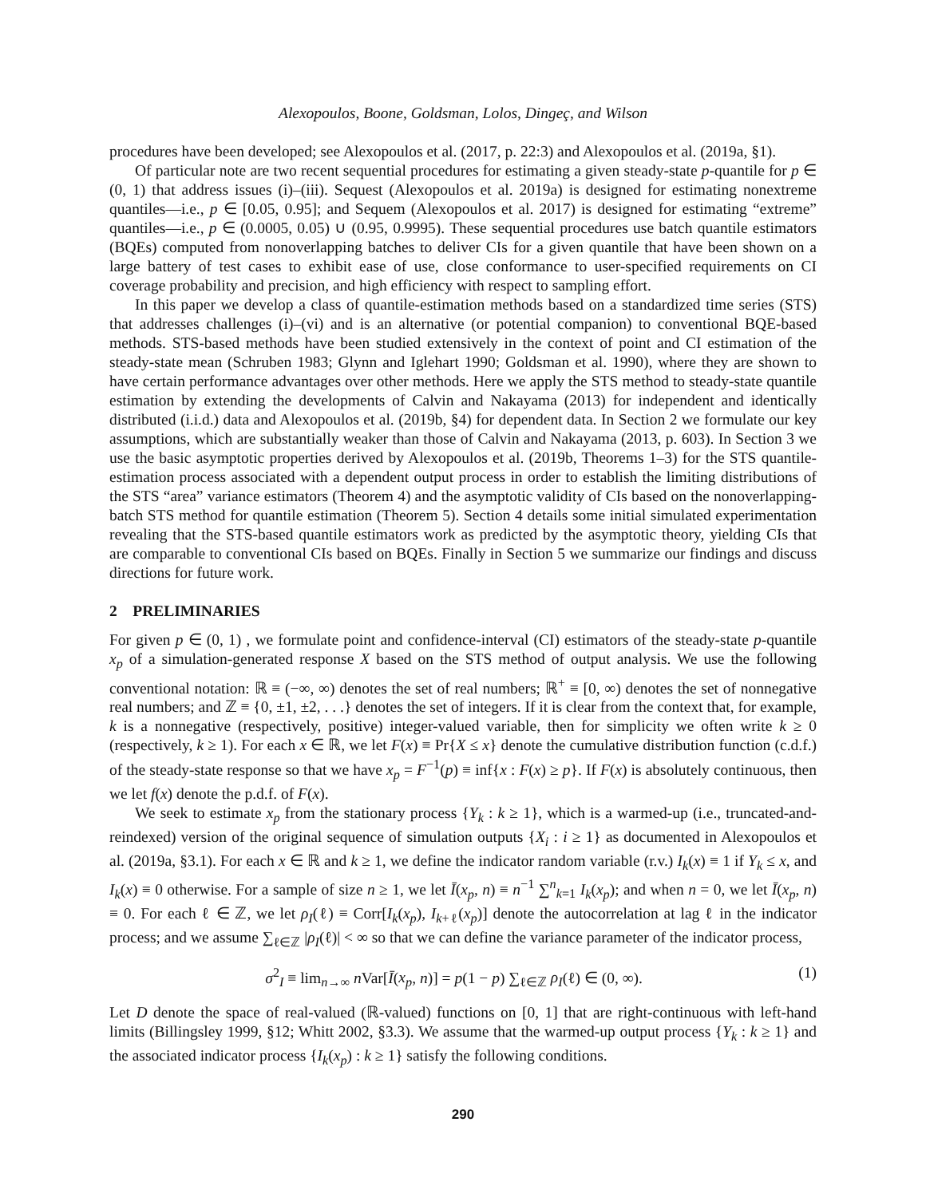Alexopoulos, Boone, Goldsman, Lolos, Dingeç, and Wilson
procedures have been developed; see Alexopoulos et al. (2017, p. 22:3) and Alexopoulos et al. (2019a, §1).
Of particular note are two recent sequential procedures for estimating a given steady-state p-quantile for p ∈ (0, 1) that address issues (i)–(iii). Sequest (Alexopoulos et al. 2019a) is designed for estimating nonextreme quantiles—i.e., p ∈ [0.05, 0.95]; and Sequem (Alexopoulos et al. 2017) is designed for estimating “extreme” quantiles—i.e., p ∈ (0.0005, 0.05) ∪ (0.95, 0.9995). These sequential procedures use batch quantile estimators (BQEs) computed from nonoverlapping batches to deliver CIs for a given quantile that have been shown on a large battery of test cases to exhibit ease of use, close conformance to user-specified requirements on CI coverage probability and precision, and high efficiency with respect to sampling effort.
In this paper we develop a class of quantile-estimation methods based on a standardized time series (STS) that addresses challenges (i)–(vi) and is an alternative (or potential companion) to conventional BQE-based methods. STS-based methods have been studied extensively in the context of point and CI estimation of the steady-state mean (Schruben 1983; Glynn and Iglehart 1990; Goldsman et al. 1990), where they are shown to have certain performance advantages over other methods. Here we apply the STS method to steady-state quantile estimation by extending the developments of Calvin and Nakayama (2013) for independent and identically distributed (i.i.d.) data and Alexopoulos et al. (2019b, §4) for dependent data. In Section 2 we formulate our key assumptions, which are substantially weaker than those of Calvin and Nakayama (2013, p. 603). In Section 3 we use the basic asymptotic properties derived by Alexopoulos et al. (2019b, Theorems 1–3) for the STS quantile-estimation process associated with a dependent output process in order to establish the limiting distributions of the STS “area” variance estimators (Theorem 4) and the asymptotic validity of CIs based on the nonoverlapping-batch STS method for quantile estimation (Theorem 5). Section 4 details some initial simulated experimentation revealing that the STS-based quantile estimators work as predicted by the asymptotic theory, yielding CIs that are comparable to conventional CIs based on BQEs. Finally in Section 5 we summarize our findings and discuss directions for future work.
2 PRELIMINARIES
For given p ∈ (0, 1) , we formulate point and confidence-interval (CI) estimators of the steady-state p-quantile x<sub>p</sub> of a simulation-generated response X based on the STS method of output analysis. We use the following conventional notation: ℝ ≡ (−∞, ∞) denotes the set of real numbers; ℝ<sup>+</sup> ≡ [0, ∞) denotes the set of nonnegative real numbers; and ℤ ≡ {0, ±1, ±2, . . .} denotes the set of integers. If it is clear from the context that, for example, k is a nonnegative (respectively, positive) integer-valued variable, then for simplicity we often write k ≥ 0 (respectively, k ≥ 1). For each x ∈ ℝ, we let F(x) ≡ Pr{X ≤ x} denote the cumulative distribution function (c.d.f.) of the steady-state response so that we have x<sub>p</sub> = F<sup>−1</sup>(p) ≡ inf{x : F(x) ≥ p}. If F(x) is absolutely continuous, then we let f(x) denote the p.d.f. of F(x).
We seek to estimate x<sub>p</sub> from the stationary process {Y<sub>k</sub> : k ≥ 1}, which is a warmed-up (i.e., truncated-and-reindexed) version of the original sequence of simulation outputs {X<sub>i</sub> : i ≥ 1} as documented in Alexopoulos et al. (2019a, §3.1). For each x ∈ ℝ and k ≥ 1, we define the indicator random variable (r.v.) I<sub>k</sub>(x) ≡ 1 if Y<sub>k</sub> ≤ x, and I<sub>k</sub>(x) ≡ 0 otherwise. For a sample of size n ≥ 1, we let Ī(x<sub>p</sub>, n) ≡ n<sup>−1</sup> ∑<sup>n</sup><sub>k=1</sub> I<sub>k</sub>(x<sub>p</sub>); and when n = 0, we let Ī(x<sub>p</sub>, n) ≡ 0. For each ℓ ∈ ℤ, we let ρ<sub>I</sub>(ℓ) ≡ Corr[I<sub>k</sub>(x<sub>p</sub>), I<sub>k+ℓ</sub>(x<sub>p</sub>)] denote the autocorrelation at lag ℓ in the indicator process; and we assume ∑<sub>ℓ∈ℤ</sub> |ρ<sub>I</sub>(ℓ)| < ∞ so that we can define the variance parameter of the indicator process,
σ<sup>2</sup><sub>I</sub> ≡ lim<sub>n→∞</sub> n Var[Ī(x<sub>p</sub>, n)] = p(1 − p) ∑<sub>ℓ∈ℤ</sub> ρ<sub>I</sub>(ℓ) ∈ (0, ∞). (1)
Let D denote the space of real-valued (ℝ-valued) functions on [0, 1] that are right-continuous with left-hand limits (Billingsley 1999, §12; Whitt 2002, §3.3). We assume that the warmed-up output process {Y<sub>k</sub> : k ≥ 1} and the associated indicator process {I<sub>k</sub>(x<sub>p</sub>) : k ≥ 1} satisfy the following conditions.
290